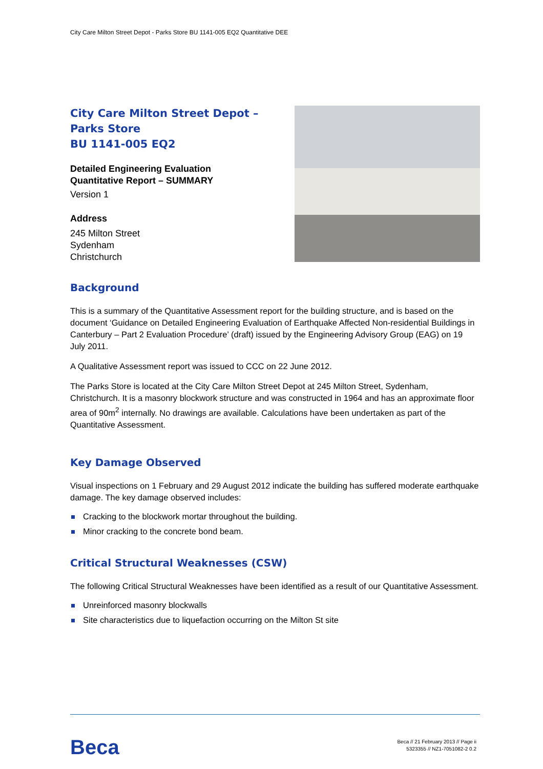City Care Milton Street Depot - Parks Store BU 1141-005 EQ2 Quantitative DEE
City Care Milton Street Depot –
Parks Store
BU 1141-005 EQ2
Detailed Engineering Evaluation
Quantitative Report – SUMMARY
Version 1
Address
245 Milton Street
Sydenham
Christchurch
Background
This is a summary of the Quantitative Assessment report for the building structure, and is based on the document ‘Guidance on Detailed Engineering Evaluation of Earthquake Affected Non-residential Buildings in Canterbury – Part 2 Evaluation Procedure’ (draft) issued by the Engineering Advisory Group (EAG) on 19 July 2011.
A Qualitative Assessment report was issued to CCC on 22 June 2012.
The Parks Store is located at the City Care Milton Street Depot at 245 Milton Street, Sydenham, Christchurch. It is a masonry blockwork structure and was constructed in 1964 and has an approximate floor area of 90m<sup>2</sup> internally. No drawings are available. Calculations have been undertaken as part of the Quantitative Assessment.
Key Damage Observed
Visual inspections on 1 February and 29 August 2012 indicate the building has suffered moderate earthquake damage. The key damage observed includes:
Cracking to the blockwork mortar throughout the building.
Minor cracking to the concrete bond beam.
Critical Structural Weaknesses (CSW)
The following Critical Structural Weaknesses have been identified as a result of our Quantitative Assessment.
Unreinforced masonry blockwalls
Site characteristics due to liquefaction occurring on the Milton St site
Beca
Beca // 21 February 2013 // Page ii
5323355 // NZ1-7051082-2 0.2